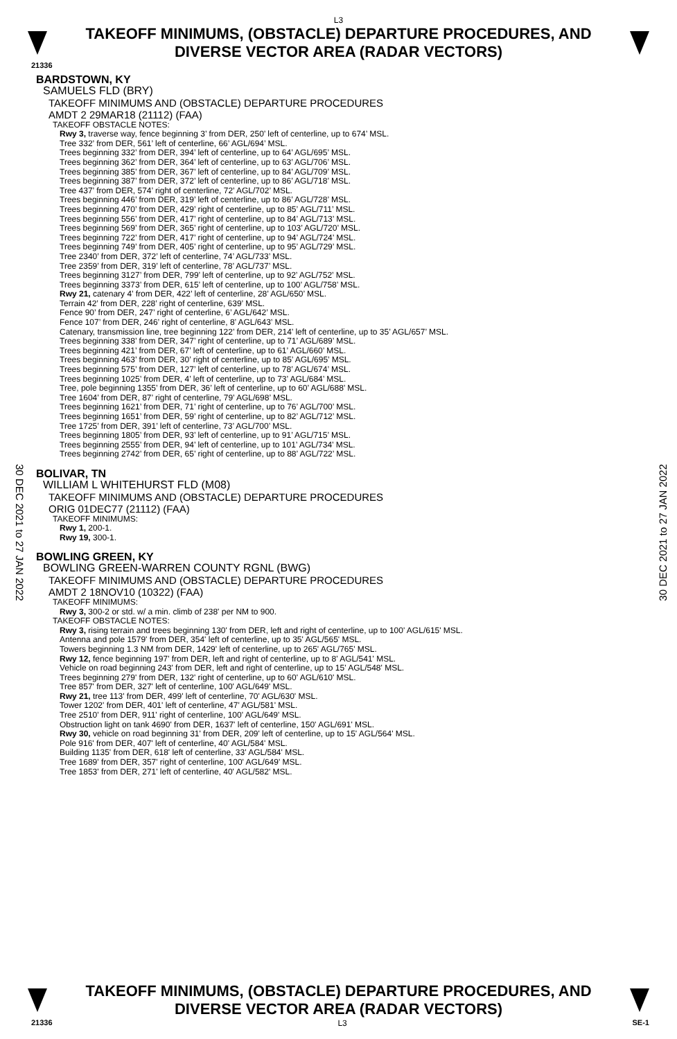L3
TAKEOFF MINIMUMS, (OBSTACLE) DEPARTURE PROCEDURES, AND
DIVERSE VECTOR AREA (RADAR VECTORS)
21336
BARDSTOWN, KY
SAMUELS FLD (BRY)
TAKEOFF MINIMUMS AND (OBSTACLE) DEPARTURE PROCEDURES
AMDT 2 29MAR18 (21112) (FAA)
TAKEOFF OBSTACLE NOTES:
Rwy 3, traverse way, fence beginning 3’ from DER, 250’ left of centerline, up to 674’ MSL.
Tree 332’ from DER, 561’ left of centerline, 66’ AGL/694’ MSL.
Trees beginning 332’ from DER, 394’ left of centerline, up to 64’ AGL/695’ MSL.
Trees beginning 362’ from DER, 364’ left of centerline, up to 63’ AGL/706’ MSL.
Trees beginning 385’ from DER, 367’ left of centerline, up to 84’ AGL/709’ MSL.
Trees beginning 387’ from DER, 372’ left of centerline, up to 86’ AGL/718’ MSL.
Tree 437’ from DER, 574’ right of centerline, 72’ AGL/702’ MSL.
Trees beginning 446’ from DER, 319’ left of centerline, up to 86’ AGL/728’ MSL.
Trees beginning 470’ from DER, 429’ right of centerline, up to 85’ AGL/711’ MSL.
Trees beginning 556’ from DER, 417’ right of centerline, up to 84’ AGL/713’ MSL.
Trees beginning 569’ from DER, 365’ right of centerline, up to 103’ AGL/720’ MSL.
Trees beginning 722’ from DER, 417’ right of centerline, up to 94’ AGL/724’ MSL.
Trees beginning 749’ from DER, 405’ right of centerline, up to 95’ AGL/729’ MSL.
Tree 2340’ from DER, 372’ left of centerline, 74’ AGL/733’ MSL.
Tree 2359’ from DER, 319’ left of centerline, 78’ AGL/737’ MSL.
Trees beginning 3127’ from DER, 799’ left of centerline, up to 92’ AGL/752’ MSL.
Trees beginning 3373’ from DER, 615’ left of centerline, up to 100’ AGL/758’ MSL.
Rwy 21, catenary 4’ from DER, 422’ left of centerline, 28’ AGL/650’ MSL.
Terrain 42’ from DER, 228’ right of centerline, 639’ MSL.
Fence 90’ from DER, 247’ right of centerline, 6’ AGL/642’ MSL.
Fence 107’ from DER, 246’ right of centerline, 8’ AGL/643’ MSL.
Catenary, transmission line, tree beginning 122’ from DER, 214’ left of centerline, up to 35’ AGL/657’ MSL.
Trees beginning 338’ from DER, 347’ right of centerline, up to 71’ AGL/689’ MSL.
Trees beginning 421’ from DER, 67’ left of centerline, up to 61’ AGL/660’ MSL.
Trees beginning 463’ from DER, 30’ right of centerline, up to 85’ AGL/695’ MSL.
Trees beginning 575’ from DER, 127’ left of centerline, up to 78’ AGL/674’ MSL.
Trees beginning 1025’ from DER, 4’ left of centerline, up to 73’ AGL/684’ MSL.
Tree, pole beginning 1355’ from DER, 36’ left of centerline, up to 60’ AGL/688’ MSL.
Tree 1604’ from DER, 87’ right of centerline, 79’ AGL/698’ MSL.
Trees beginning 1621’ from DER, 71’ right of centerline, up to 76’ AGL/700’ MSL.
Trees beginning 1651’ from DER, 59’ right of centerline, up to 82’ AGL/712’ MSL.
Tree 1725’ from DER, 391’ left of centerline, 73’ AGL/700’ MSL.
Trees beginning 1805’ from DER, 93’ left of centerline, up to 91’ AGL/715’ MSL.
Trees beginning 2555’ from DER, 94’ left of centerline, up to 101’ AGL/734’ MSL.
Trees beginning 2742’ from DER, 65’ right of centerline, up to 88’ AGL/722’ MSL.
BOLIVAR, TN
WILLIAM L WHITEHURST FLD (M08)
TAKEOFF MINIMUMS AND (OBSTACLE) DEPARTURE PROCEDURES
ORIG 01DEC77 (21112) (FAA)
TAKEOFF MINIMUMS:
Rwy 1, 200-1.
Rwy 19, 300-1.
BOWLING GREEN, KY
BOWLING GREEN-WARREN COUNTY RGNL (BWG)
TAKEOFF MINIMUMS AND (OBSTACLE) DEPARTURE PROCEDURES
AMDT 2 18NOV10 (10322) (FAA)
TAKEOFF MINIMUMS:
Rwy 3, 300-2 or std. w/ a min. climb of 238' per NM to 900.
TAKEOFF OBSTACLE NOTES:
Rwy 3, rising terrain and trees beginning 130' from DER, left and right of centerline, up to 100' AGL/615' MSL.
Antenna and pole 1579' from DER, 354' left of centerline, up to 35' AGL/565' MSL.
Towers beginning 1.3 NM from DER, 1429' left of centerline, up to 265' AGL/765' MSL.
Rwy 12, fence beginning 197' from DER, left and right of centerline, up to 8' AGL/541' MSL.
Vehicle on road beginning 243' from DER, left and right of centerline, up to 15' AGL/548' MSL.
Trees beginning 279' from DER, 132' right of centerline, up to 60' AGL/610' MSL.
Tree 857' from DER, 327' left of centerline, 100' AGL/649' MSL.
Rwy 21, tree 113' from DER, 499' left of centerline, 70' AGL/630' MSL.
Tower 1202' from DER, 401' left of centerline, 47' AGL/581' MSL.
Tree 2510' from DER, 911' right of centerline, 100' AGL/649' MSL.
Obstruction light on tank 4690' from DER, 1637' left of centerline, 150' AGL/691' MSL.
Rwy 30, vehicle on road beginning 31' from DER, 209' left of centerline, up to 15' AGL/564' MSL.
Pole 916' from DER, 407' left of centerline, 40' AGL/584' MSL.
Building 1135' from DER, 618' left of centerline, 33' AGL/584' MSL.
Tree 1689' from DER, 357' right of centerline, 100' AGL/649' MSL.
Tree 1853' from DER, 271' left of centerline, 40' AGL/582' MSL.
30 DEC 2021 to 27 JAN 2022
30 DEC 2021 to 27 JAN 2022
TAKEOFF MINIMUMS, (OBSTACLE) DEPARTURE PROCEDURES, AND
DIVERSE VECTOR AREA (RADAR VECTORS)
21336 L3 SE-1